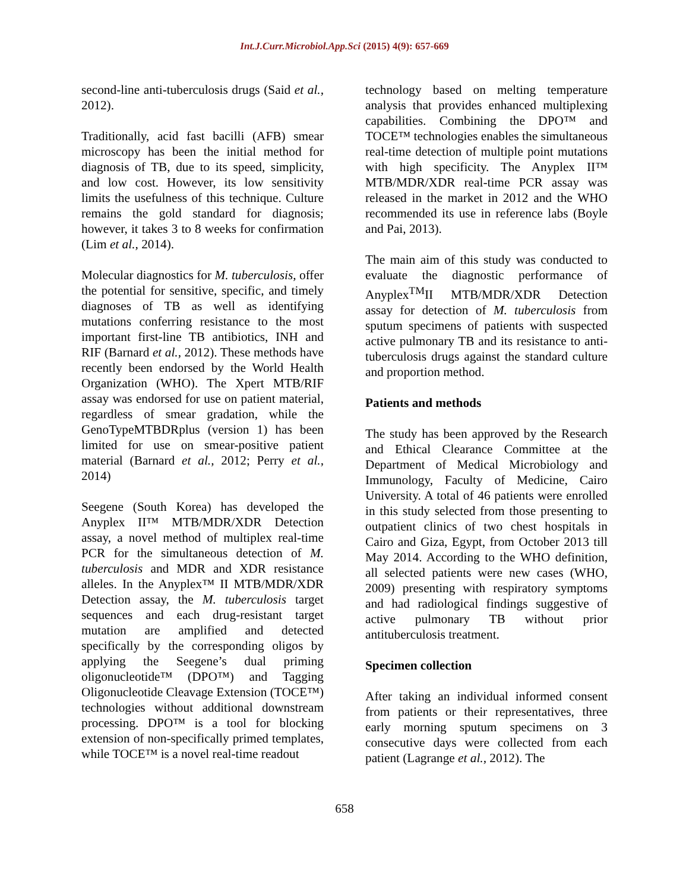Int.J.Curr.Microbiol.App.Sci (2015) 4(9): 657-669
second-line anti-tuberculosis drugs (Said et al., 2012).
Traditionally, acid fast bacilli (AFB) smear microscopy has been the initial method for diagnosis of TB, due to its speed, simplicity, and low cost. However, its low sensitivity limits the usefulness of this technique. Culture remains the gold standard for diagnosis; however, it takes 3 to 8 weeks for confirmation (Lim et al., 2014).
Molecular diagnostics for M. tuberculosis, offer the potential for sensitive, specific, and timely diagnoses of TB as well as identifying mutations conferring resistance to the most important first-line TB antibiotics, INH and RIF (Barnard et al., 2012). These methods have recently been endorsed by the World Health Organization (WHO). The Xpert MTB/RIF assay was endorsed for use on patient material, regardless of smear gradation, while the GenoTypeMTBDRplus (version 1) has been limited for use on smear-positive patient material (Barnard et al., 2012; Perry et al., 2014)
Seegene (South Korea) has developed the Anyplex II™ MTB/MDR/XDR Detection assay, a novel method of multiplex real-time PCR for the simultaneous detection of M. tuberculosis and MDR and XDR resistance alleles. In the Anyplex™ II MTB/MDR/XDR Detection assay, the M. tuberculosis target sequences and each drug-resistant target mutation are amplified and detected specifically by the corresponding oligos by applying the Seegene’s dual priming oligonucleotide™ (DPO™) and Tagging Oligonucleotide Cleavage Extension (TOCE™) technologies without additional downstream processing. DPO™ is a tool for blocking extension of non-specifically primed templates, while TOCE™ is a novel real-time readout
technology based on melting temperature analysis that provides enhanced multiplexing capabilities. Combining the DPO™ and TOCE™ technologies enables the simultaneous real-time detection of multiple point mutations with high specificity. The Anyplex II™ MTB/MDR/XDR real-time PCR assay was released in the market in 2012 and the WHO recommended its use in reference labs (Boyle and Pai, 2013).
The main aim of this study was conducted to evaluate the diagnostic performance of Anyplex<sup>TM</sup>II MTB/MDR/XDR Detection assay for detection of M. tuberculosis from sputum specimens of patients with suspected active pulmonary TB and its resistance to anti-tuberculosis drugs against the standard culture and proportion method.
Patients and methods
The study has been approved by the Research and Ethical Clearance Committee at the Department of Medical Microbiology and Immunology, Faculty of Medicine, Cairo University. A total of 46 patients were enrolled in this study selected from those presenting to outpatient clinics of two chest hospitals in Cairo and Giza, Egypt, from October 2013 till May 2014. According to the WHO definition, all selected patients were new cases (WHO, 2009) presenting with respiratory symptoms and had radiological findings suggestive of active pulmonary TB without prior antituberculosis treatment.
Specimen collection
After taking an individual informed consent from patients or their representatives, three early morning sputum specimens on 3 consecutive days were collected from each patient (Lagrange et al., 2012). The
658